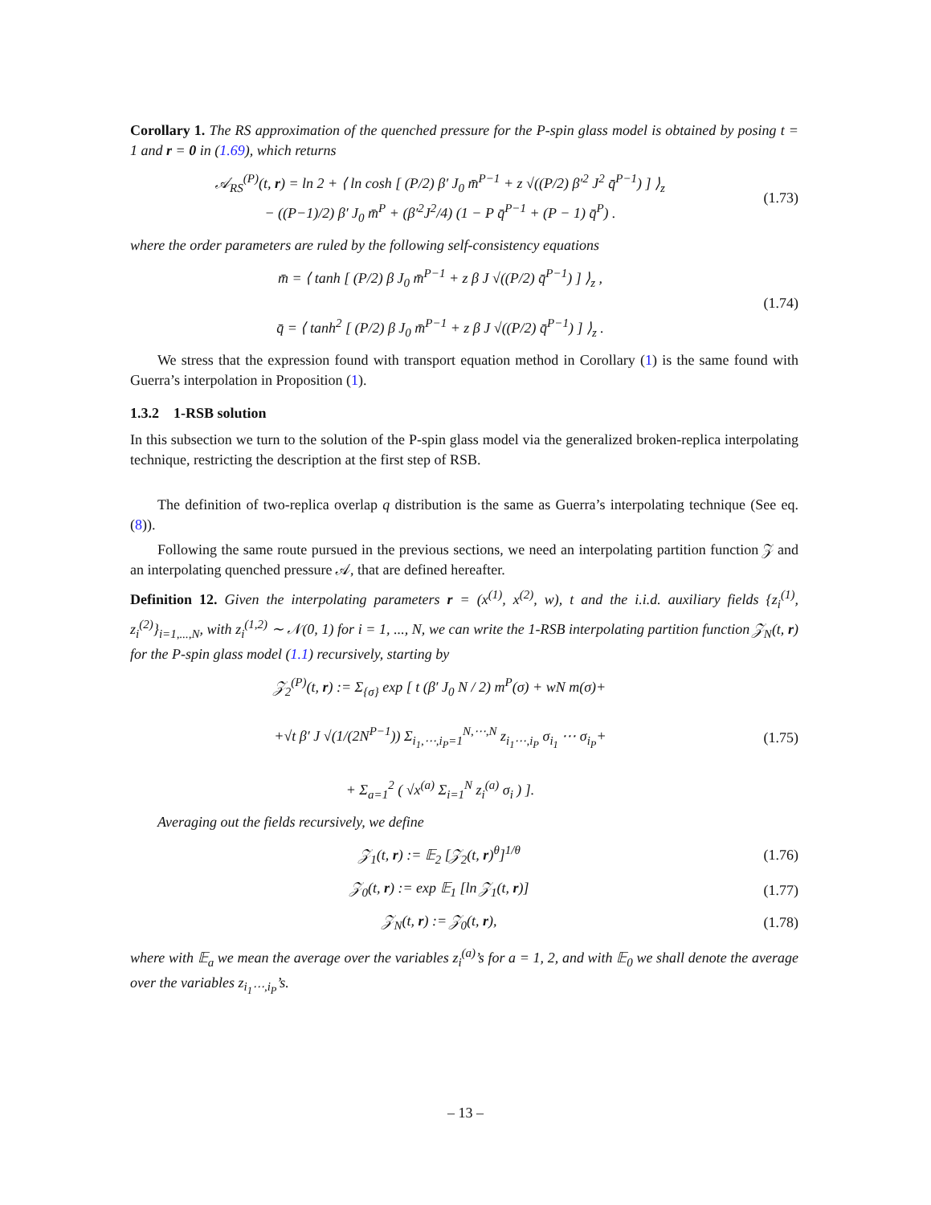Corollary 1. The RS approximation of the quenched pressure for the P-spin glass model is obtained by posing t = 1 and r = 0 in (1.69), which returns
𝒜<sub>RS</sub><sup>(P)</sup>(t, r) = ln 2 + ⟨ ln cosh [ (P/2) β′ J<sub>0</sub> m̄<sup>P−1</sup> + z √((P/2) β′<sup>2</sup> J<sup>2</sup> q̄<sup>P−1</sup>) ] ⟩<sub>z</sub>
− ((P−1)/2) β′ J<sub>0</sub> m̄<sup>P</sup> + (β′<sup>2</sup>J<sup>2</sup>/4) (1 − P q̄<sup>P−1</sup> + (P − 1) q̄<sup>P</sup>) .
(1.73)
where the order parameters are ruled by the following self-consistency equations
m̄ = ⟨ tanh [ (P/2) β J<sub>0</sub> m̄<sup>P−1</sup> + z β J √((P/2) q̄<sup>P−1</sup>) ] ⟩<sub>z</sub> ,
q̄ = ⟨ tanh<sup>2</sup> [ (P/2) β J<sub>0</sub> m̄<sup>P−1</sup> + z β J √((P/2) q̄<sup>P−1</sup>) ] ⟩<sub>z</sub> .
(1.74)
We stress that the expression found with transport equation method in Corollary (1) is the same found with Guerra’s interpolation in Proposition (1).
1.3.2 1-RSB solution
In this subsection we turn to the solution of the P-spin glass model via the generalized broken-replica interpolating technique, restricting the description at the first step of RSB.
The definition of two-replica overlap q distribution is the same as Guerra’s interpolating technique (See eq. (8)).
Following the same route pursued in the previous sections, we need an interpolating partition function 𝒵 and an interpolating quenched pressure 𝒜, that are defined hereafter.
Definition 12. Given the interpolating parameters r = (x<sup>(1)</sup>, x<sup>(2)</sup>, w), t and the i.i.d. auxiliary fields {z<sub>i</sub><sup>(1)</sup>, z<sub>i</sub><sup>(2)</sup>}<sub>i=1,...,N</sub>, with z<sub>i</sub><sup>(1,2)</sup> ∼ 𝒩(0, 1) for i = 1, ..., N, we can write the 1-RSB interpolating partition function 𝒵<sub>N</sub>(t, r) for the P-spin glass model (1.1) recursively, starting by
𝒵<sub>2</sub><sup>(P)</sup>(t, r) := Σ<sub>{σ}</sub> exp [ t (β′ J<sub>0</sub> N / 2) m<sup>P</sup>(σ) + wN m(σ)+
+√t β′ J √(1/(2N<sup>P−1</sup>)) Σ<sub>i<sub>1</sub>,⋯,i<sub>P</sub>=1</sub><sup>N,⋯,N</sup> z<sub>i<sub>1</sub>⋯,i<sub>P</sub></sub> σ<sub>i<sub>1</sub></sub> ⋯ σ<sub>i<sub>P</sub></sub>+
+ Σ<sub>a=1</sub><sup>2</sup> ( √x<sup>(a)</sup> Σ<sub>i=1</sub><sup>N</sup> z<sub>i</sub><sup>(a)</sup> σ<sub>i</sub> ) ].
(1.75)
Averaging out the fields recursively, we define
𝒵<sub>1</sub>(t, r) := 𝔼<sub>2</sub> [𝒵<sub>2</sub>(t, r)<sup>θ</sup>]<sup>1/θ</sup>
(1.76)
𝒵<sub>0</sub>(t, r) := exp 𝔼<sub>1</sub> [ln 𝒵<sub>1</sub>(t, r)]
(1.77)
𝒵<sub>N</sub>(t, r) := 𝒵<sub>0</sub>(t, r),
(1.78)
where with 𝔼<sub>a</sub> we mean the average over the variables z<sub>i</sub><sup>(a)</sup>’s for a = 1, 2, and with 𝔼<sub>0</sub> we shall denote the average over the variables z<sub>i<sub>1</sub>⋯,i<sub>P</sub></sub>’s.
– 13 –